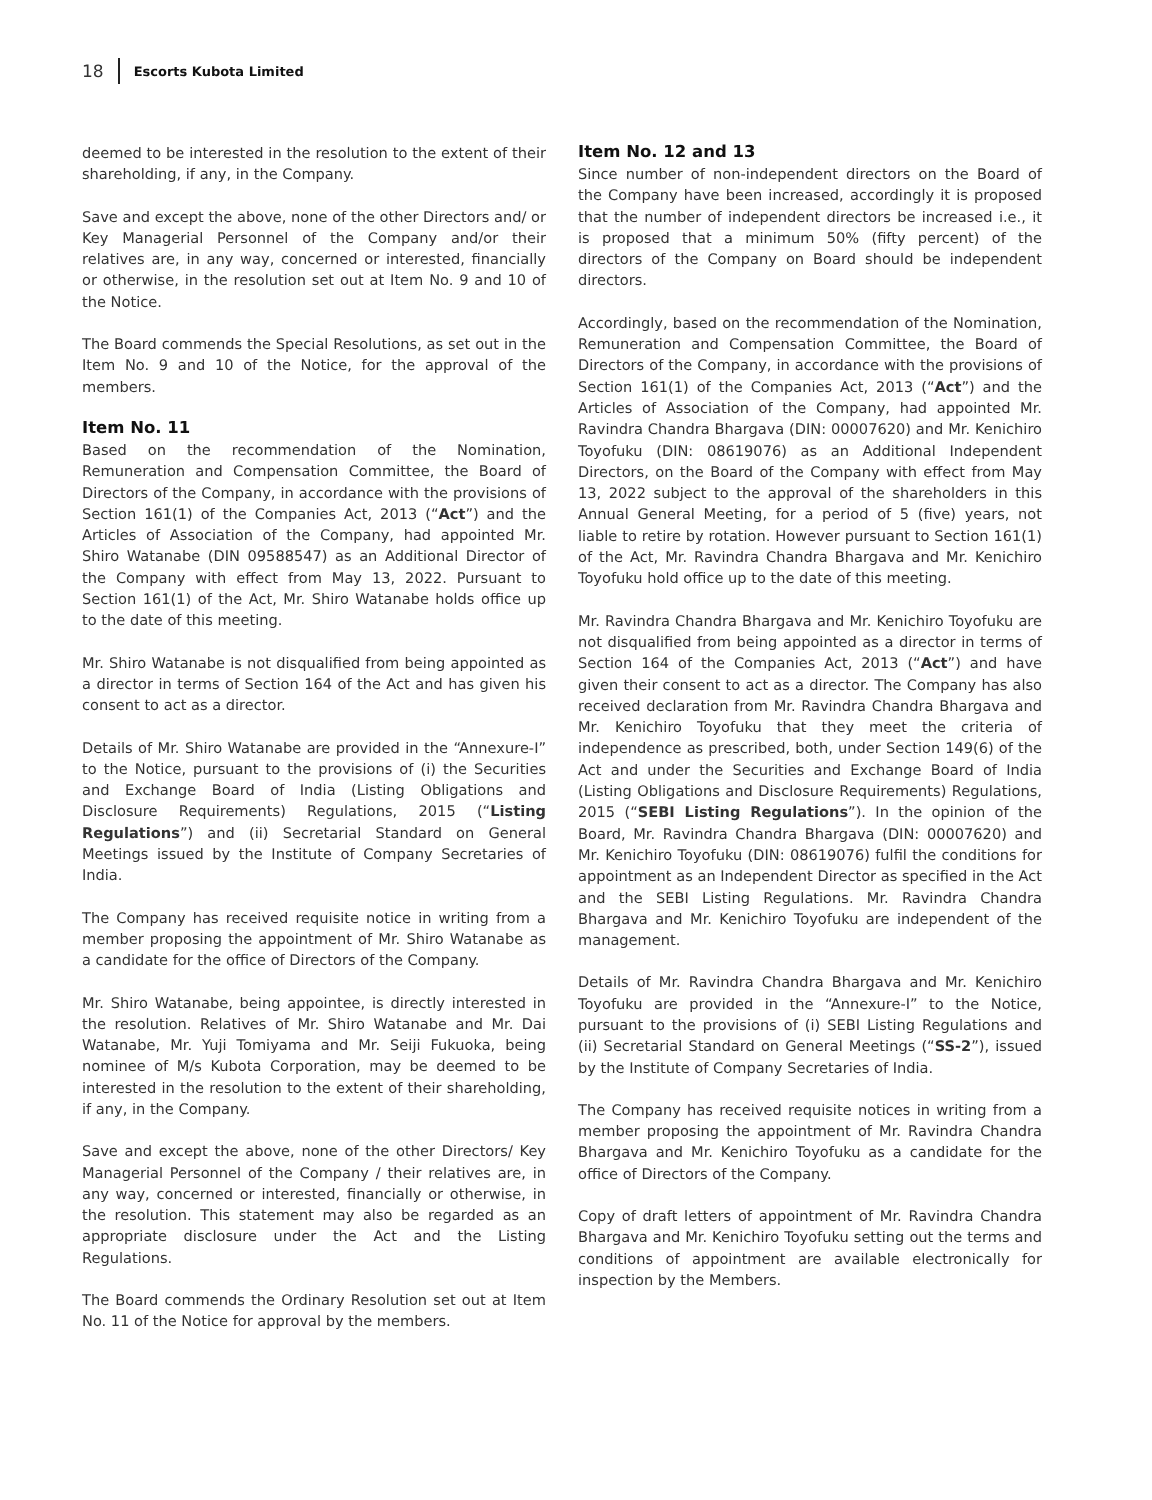18 Escorts Kubota Limited
deemed to be interested in the resolution to the extent of their shareholding, if any, in the Company.
Save and except the above, none of the other Directors and/ or Key Managerial Personnel of the Company and/or their relatives are, in any way, concerned or interested, financially or otherwise, in the resolution set out at Item No. 9 and 10 of the Notice.
The Board commends the Special Resolutions, as set out in the Item No. 9 and 10 of the Notice, for the approval of the members.
Item No. 11
Based on the recommendation of the Nomination, Remuneration and Compensation Committee, the Board of Directors of the Company, in accordance with the provisions of Section 161(1) of the Companies Act, 2013 (“Act”) and the Articles of Association of the Company, had appointed Mr. Shiro Watanabe (DIN 09588547) as an Additional Director of the Company with effect from May 13, 2022. Pursuant to Section 161(1) of the Act, Mr. Shiro Watanabe holds office up to the date of this meeting.
Mr. Shiro Watanabe is not disqualified from being appointed as a director in terms of Section 164 of the Act and has given his consent to act as a director.
Details of Mr. Shiro Watanabe are provided in the “Annexure-I” to the Notice, pursuant to the provisions of (i) the Securities and Exchange Board of India (Listing Obligations and Disclosure Requirements) Regulations, 2015 (“Listing Regulations”) and (ii) Secretarial Standard on General Meetings issued by the Institute of Company Secretaries of India.
The Company has received requisite notice in writing from a member proposing the appointment of Mr. Shiro Watanabe as a candidate for the office of Directors of the Company.
Mr. Shiro Watanabe, being appointee, is directly interested in the resolution. Relatives of Mr. Shiro Watanabe and Mr. Dai Watanabe, Mr. Yuji Tomiyama and Mr. Seiji Fukuoka, being nominee of M/s Kubota Corporation, may be deemed to be interested in the resolution to the extent of their shareholding, if any, in the Company.
Save and except the above, none of the other Directors/ Key Managerial Personnel of the Company / their relatives are, in any way, concerned or interested, financially or otherwise, in the resolution. This statement may also be regarded as an appropriate disclosure under the Act and the Listing Regulations.
The Board commends the Ordinary Resolution set out at Item No. 11 of the Notice for approval by the members.
Item No. 12 and 13
Since number of non-independent directors on the Board of the Company have been increased, accordingly it is proposed that the number of independent directors be increased i.e., it is proposed that a minimum 50% (fifty percent) of the directors of the Company on Board should be independent directors.
Accordingly, based on the recommendation of the Nomination, Remuneration and Compensation Committee, the Board of Directors of the Company, in accordance with the provisions of Section 161(1) of the Companies Act, 2013 (“Act”) and the Articles of Association of the Company, had appointed Mr. Ravindra Chandra Bhargava (DIN: 00007620) and Mr. Kenichiro Toyofuku (DIN: 08619076) as an Additional Independent Directors, on the Board of the Company with effect from May 13, 2022 subject to the approval of the shareholders in this Annual General Meeting, for a period of 5 (five) years, not liable to retire by rotation. However pursuant to Section 161(1) of the Act, Mr. Ravindra Chandra Bhargava and Mr. Kenichiro Toyofuku hold office up to the date of this meeting.
Mr. Ravindra Chandra Bhargava and Mr. Kenichiro Toyofuku are not disqualified from being appointed as a director in terms of Section 164 of the Companies Act, 2013 (“Act”) and have given their consent to act as a director. The Company has also received declaration from Mr. Ravindra Chandra Bhargava and Mr. Kenichiro Toyofuku that they meet the criteria of independence as prescribed, both, under Section 149(6) of the Act and under the Securities and Exchange Board of India (Listing Obligations and Disclosure Requirements) Regulations, 2015 (“SEBI Listing Regulations”). In the opinion of the Board, Mr. Ravindra Chandra Bhargava (DIN: 00007620) and Mr. Kenichiro Toyofuku (DIN: 08619076) fulfil the conditions for appointment as an Independent Director as specified in the Act and the SEBI Listing Regulations. Mr. Ravindra Chandra Bhargava and Mr. Kenichiro Toyofuku are independent of the management.
Details of Mr. Ravindra Chandra Bhargava and Mr. Kenichiro Toyofuku are provided in the “Annexure-I” to the Notice, pursuant to the provisions of (i) SEBI Listing Regulations and (ii) Secretarial Standard on General Meetings (“SS-2”), issued by the Institute of Company Secretaries of India.
The Company has received requisite notices in writing from a member proposing the appointment of Mr. Ravindra Chandra Bhargava and Mr. Kenichiro Toyofuku as a candidate for the office of Directors of the Company.
Copy of draft letters of appointment of Mr. Ravindra Chandra Bhargava and Mr. Kenichiro Toyofuku setting out the terms and conditions of appointment are available electronically for inspection by the Members.